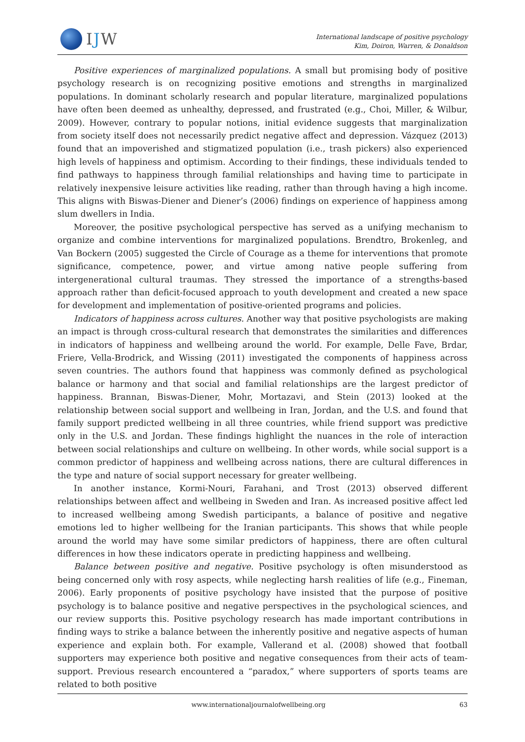IJW
International landscape of positive psychology
Kim, Doiron, Warren, & Donaldson
Positive experiences of marginalized populations. A small but promising body of positive psychology research is on recognizing positive emotions and strengths in marginalized populations. In dominant scholarly research and popular literature, marginalized populations have often been deemed as unhealthy, depressed, and frustrated (e.g., Choi, Miller, & Wilbur, 2009). However, contrary to popular notions, initial evidence suggests that marginalization from society itself does not necessarily predict negative affect and depression. Vázquez (2013) found that an impoverished and stigmatized population (i.e., trash pickers) also experienced high levels of happiness and optimism. According to their findings, these individuals tended to find pathways to happiness through familial relationships and having time to participate in relatively inexpensive leisure activities like reading, rather than through having a high income. This aligns with Biswas-Diener and Diener’s (2006) findings on experience of happiness among slum dwellers in India.
Moreover, the positive psychological perspective has served as a unifying mechanism to organize and combine interventions for marginalized populations. Brendtro, Brokenleg, and Van Bockern (2005) suggested the Circle of Courage as a theme for interventions that promote significance, competence, power, and virtue among native people suffering from intergenerational cultural traumas. They stressed the importance of a strengths-based approach rather than deficit-focused approach to youth development and created a new space for development and implementation of positive-oriented programs and policies.
Indicators of happiness across cultures. Another way that positive psychologists are making an impact is through cross-cultural research that demonstrates the similarities and differences in indicators of happiness and wellbeing around the world. For example, Delle Fave, Brdar, Friere, Vella-Brodrick, and Wissing (2011) investigated the components of happiness across seven countries. The authors found that happiness was commonly defined as psychological balance or harmony and that social and familial relationships are the largest predictor of happiness. Brannan, Biswas-Diener, Mohr, Mortazavi, and Stein (2013) looked at the relationship between social support and wellbeing in Iran, Jordan, and the U.S. and found that family support predicted wellbeing in all three countries, while friend support was predictive only in the U.S. and Jordan. These findings highlight the nuances in the role of interaction between social relationships and culture on wellbeing. In other words, while social support is a common predictor of happiness and wellbeing across nations, there are cultural differences in the type and nature of social support necessary for greater wellbeing.
In another instance, Kormi-Nouri, Farahani, and Trost (2013) observed different relationships between affect and wellbeing in Sweden and Iran. As increased positive affect led to increased wellbeing among Swedish participants, a balance of positive and negative emotions led to higher wellbeing for the Iranian participants. This shows that while people around the world may have some similar predictors of happiness, there are often cultural differences in how these indicators operate in predicting happiness and wellbeing.
Balance between positive and negative. Positive psychology is often misunderstood as being concerned only with rosy aspects, while neglecting harsh realities of life (e.g., Fineman, 2006). Early proponents of positive psychology have insisted that the purpose of positive psychology is to balance positive and negative perspectives in the psychological sciences, and our review supports this. Positive psychology research has made important contributions in finding ways to strike a balance between the inherently positive and negative aspects of human experience and explain both. For example, Vallerand et al. (2008) showed that football supporters may experience both positive and negative consequences from their acts of team-support. Previous research encountered a “paradox,” where supporters of sports teams are related to both positive
www.internationaljournalofwellbeing.org 63